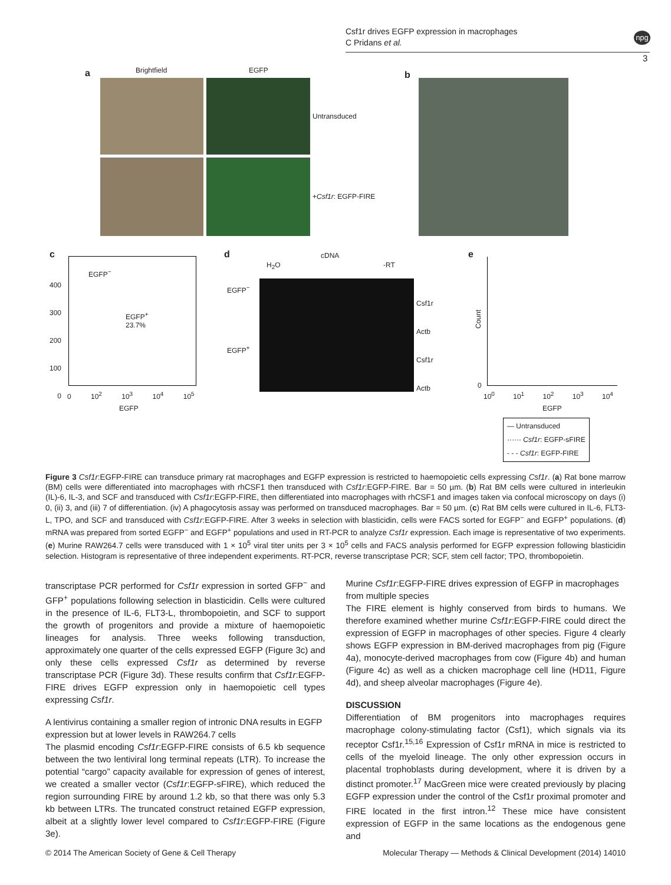npg
Csf1r drives EGFP expression in macrophages
C Pridans et al.
3
a Brightfield EGFP
Untransduced
+Csf1r: EGFP-FIRE
b
c
EGFP<sup>−</sup>
EGFP<sup>+</sup>
23.7%
400
300
200
100
0
0 10<sup>2</sup> 10<sup>3</sup> 10<sup>4</sup> 10<sup>5</sup>
EGFP
d cDNA
H<sub>2</sub>O -RT
EGFP<sup>−</sup>
EGFP<sup>+</sup>
Csf1r
Actb
Csf1r
Actb
e
Count
0
10<sup>0</sup> 10<sup>1</sup> 10<sup>2</sup> 10<sup>3</sup> 10<sup>4</sup>
EGFP
— Untransduced
······ Csf1r: EGFP-sFIRE
- - - Csf1r: EGFP-FIRE
Figure 3 Csf1r:EGFP-FIRE can transduce primary rat macrophages and EGFP expression is restricted to haemopoietic cells expressing Csf1r. (a) Rat bone marrow (BM) cells were differentiated into macrophages with rhCSF1 then transduced with Csf1r:EGFP-FIRE. Bar = 50 µm. (b) Rat BM cells were cultured in interleukin (IL)-6, IL-3, and SCF and transduced with Csf1r:EGFP-FIRE, then differentiated into macrophages with rhCSF1 and images taken via confocal microscopy on days (i) 0, (ii) 3, and (iii) 7 of differentiation. (iv) A phagocytosis assay was performed on transduced macrophages. Bar = 50 µm. (c) Rat BM cells were cultured in IL-6, FLT3-L, TPO, and SCF and transduced with Csf1r:EGFP-FIRE. After 3 weeks in selection with blasticidin, cells were FACS sorted for EGFP<sup>−</sup> and EGFP<sup>+</sup> populations. (d) mRNA was prepared from sorted EGFP<sup>−</sup> and EGFP<sup>+</sup> populations and used in RT-PCR to analyze Csf1r expression. Each image is representative of two experiments. (e) Murine RAW264.7 cells were transduced with 1 × 10<sup>5</sup> viral titer units per 3 × 10<sup>5</sup> cells and FACS analysis performed for EGFP expression following blasticidin selection. Histogram is representative of three independent experiments. RT-PCR, reverse transcriptase PCR; SCF, stem cell factor; TPO, thrombopoietin.
transcriptase PCR performed for Csf1r expression in sorted GFP<sup>−</sup> and GFP<sup>+</sup> populations following selection in blasticidin. Cells were cultured in the presence of IL-6, FLT3-L, thrombopoietin, and SCF to support the growth of progenitors and provide a mixture of haemopoietic lineages for analysis. Three weeks following transduction, approximately one quarter of the cells expressed EGFP (Figure 3c) and only these cells expressed Csf1r as determined by reverse transcriptase PCR (Figure 3d). These results confirm that Csf1r:EGFP-FIRE drives EGFP expression only in haemopoietic cell types expressing Csf1r.
A lentivirus containing a smaller region of intronic DNA results in EGFP expression but at lower levels in RAW264.7 cells
The plasmid encoding Csf1r:EGFP-FIRE consists of 6.5 kb sequence between the two lentiviral long terminal repeats (LTR). To increase the potential “cargo” capacity available for expression of genes of interest, we created a smaller vector (Csf1r:EGFP-sFIRE), which reduced the region surrounding FIRE by around 1.2 kb, so that there was only 5.3 kb between LTRs. The truncated construct retained EGFP expression, albeit at a slightly lower level compared to Csf1r:EGFP-FIRE (Figure 3e).
Murine Csf1r:EGFP-FIRE drives expression of EGFP in macrophages from multiple species
The FIRE element is highly conserved from birds to humans. We therefore examined whether murine Csf1r:EGFP-FIRE could direct the expression of EGFP in macrophages of other species. Figure 4 clearly shows EGFP expression in BM-derived macrophages from pig (Figure 4a), monocyte-derived macrophages from cow (Figure 4b) and human (Figure 4c) as well as a chicken macrophage cell line (HD11, Figure 4d), and sheep alveolar macrophages (Figure 4e).
DISCUSSION
Differentiation of BM progenitors into macrophages requires macrophage colony-stimulating factor (Csf1), which signals via its receptor Csf1r.<sup>15,16</sup> Expression of Csf1r mRNA in mice is restricted to cells of the myeloid lineage. The only other expression occurs in placental trophoblasts during development, where it is driven by a distinct promoter.<sup>17</sup> MacGreen mice were created previously by placing EGFP expression under the control of the Csf1r proximal promoter and FIRE located in the first intron.<sup>12</sup> These mice have consistent expression of EGFP in the same locations as the endogenous gene and
© 2014 The American Society of Gene & Cell Therapy Molecular Therapy — Methods & Clinical Development (2014) 14010